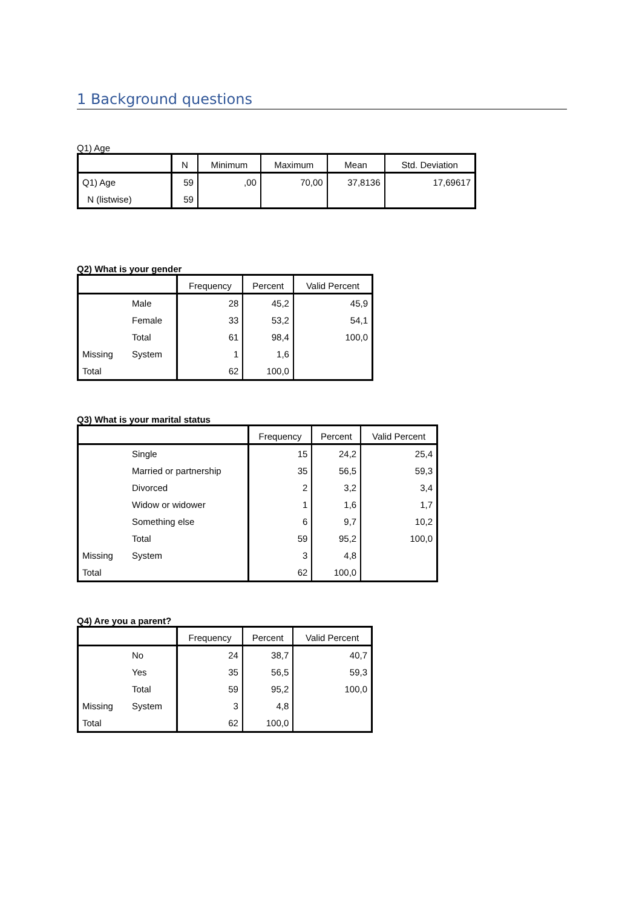1 Background questions
Q1) Age
| | N | Minimum | Maximum | Mean | Std. Deviation |
| --- | --- | --- | --- | --- | --- |
| Q1) Age | 59 | ,00 | 70,00 | 37,8136 | 17,69617 |
| N (listwise) | 59 | | | | |
Q2) What is your gender
| | | Frequency | Percent | Valid Percent |
| --- | --- | --- | --- | --- |
| | Male | 28 | 45,2 | 45,9 |
| | Female | 33 | 53,2 | 54,1 |
| | Total | 61 | 98,4 | 100,0 |
| Missing | System | 1 | 1,6 | |
| Total | | 62 | 100,0 | |
Q3) What is your marital status
| | | Frequency | Percent | Valid Percent |
| --- | --- | --- | --- | --- |
| | Single | 15 | 24,2 | 25,4 |
| | Married or partnership | 35 | 56,5 | 59,3 |
| | Divorced | 2 | 3,2 | 3,4 |
| | Widow or widower | 1 | 1,6 | 1,7 |
| | Something else | 6 | 9,7 | 10,2 |
| | Total | 59 | 95,2 | 100,0 |
| Missing | System | 3 | 4,8 | |
| Total | | 62 | 100,0 | |
Q4) Are you a parent?
| | | Frequency | Percent | Valid Percent |
| --- | --- | --- | --- | --- |
| | No | 24 | 38,7 | 40,7 |
| | Yes | 35 | 56,5 | 59,3 |
| | Total | 59 | 95,2 | 100,0 |
| Missing | System | 3 | 4,8 | |
| Total | | 62 | 100,0 | |